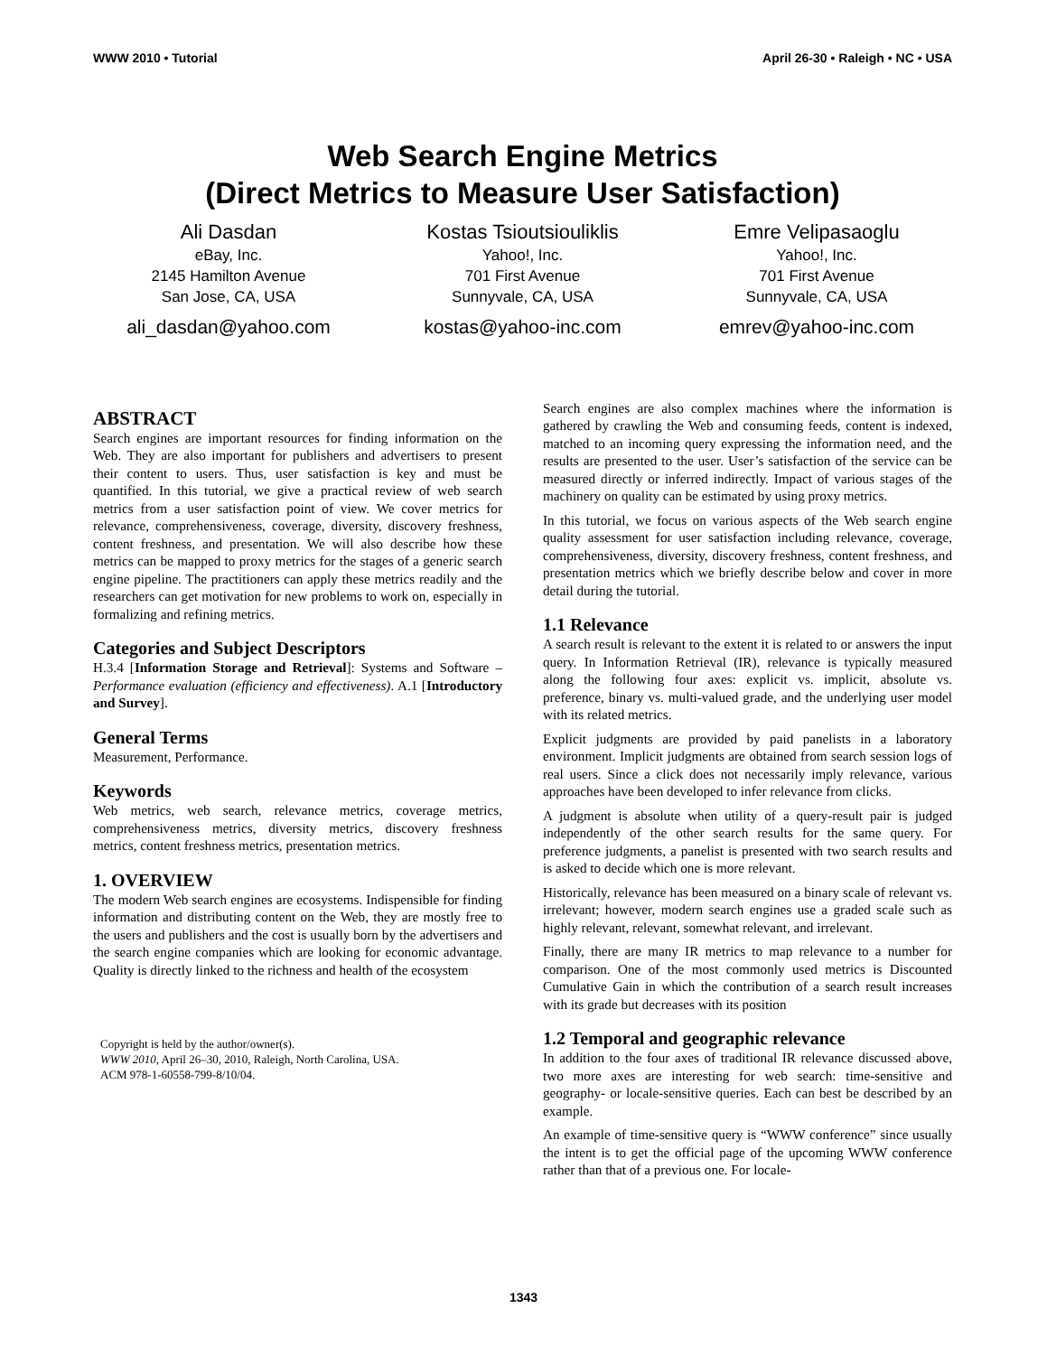WWW 2010 • Tutorial April 26-30 • Raleigh • NC • USA
Web Search Engine Metrics
(Direct Metrics to Measure User Satisfaction)
Ali Dasdan
eBay, Inc.
2145 Hamilton Avenue
San Jose, CA, USA
ali_dasdan@yahoo.com
Kostas Tsioutsiouliklis
Yahoo!, Inc.
701 First Avenue
Sunnyvale, CA, USA
kostas@yahoo-inc.com
Emre Velipasaoglu
Yahoo!, Inc.
701 First Avenue
Sunnyvale, CA, USA
emrev@yahoo-inc.com
ABSTRACT
Search engines are important resources for finding information on the Web. They are also important for publishers and advertisers to present their content to users. Thus, user satisfaction is key and must be quantified. In this tutorial, we give a practical review of web search metrics from a user satisfaction point of view. We cover metrics for relevance, comprehensiveness, coverage, diversity, discovery freshness, content freshness, and presentation. We will also describe how these metrics can be mapped to proxy metrics for the stages of a generic search engine pipeline. The practitioners can apply these metrics readily and the researchers can get motivation for new problems to work on, especially in formalizing and refining metrics.
Categories and Subject Descriptors
H.3.4 [Information Storage and Retrieval]: Systems and Software – Performance evaluation (efficiency and effectiveness). A.1 [Introductory and Survey].
General Terms
Measurement, Performance.
Keywords
Web metrics, web search, relevance metrics, coverage metrics, comprehensiveness metrics, diversity metrics, discovery freshness metrics, content freshness metrics, presentation metrics.
1. OVERVIEW
The modern Web search engines are ecosystems. Indispensible for finding information and distributing content on the Web, they are mostly free to the users and publishers and the cost is usually born by the advertisers and the search engine companies which are looking for economic advantage. Quality is directly linked to the richness and health of the ecosystem
Copyright is held by the author/owner(s).
WWW 2010, April 26–30, 2010, Raleigh, North Carolina, USA.
ACM 978-1-60558-799-8/10/04.
Search engines are also complex machines where the information is gathered by crawling the Web and consuming feeds, content is indexed, matched to an incoming query expressing the information need, and the results are presented to the user. User’s satisfaction of the service can be measured directly or inferred indirectly. Impact of various stages of the machinery on quality can be estimated by using proxy metrics.
In this tutorial, we focus on various aspects of the Web search engine quality assessment for user satisfaction including relevance, coverage, comprehensiveness, diversity, discovery freshness, content freshness, and presentation metrics which we briefly describe below and cover in more detail during the tutorial.
1.1 Relevance
A search result is relevant to the extent it is related to or answers the input query. In Information Retrieval (IR), relevance is typically measured along the following four axes: explicit vs. implicit, absolute vs. preference, binary vs. multi-valued grade, and the underlying user model with its related metrics.
Explicit judgments are provided by paid panelists in a laboratory environment. Implicit judgments are obtained from search session logs of real users. Since a click does not necessarily imply relevance, various approaches have been developed to infer relevance from clicks.
A judgment is absolute when utility of a query-result pair is judged independently of the other search results for the same query. For preference judgments, a panelist is presented with two search results and is asked to decide which one is more relevant.
Historically, relevance has been measured on a binary scale of relevant vs. irrelevant; however, modern search engines use a graded scale such as highly relevant, relevant, somewhat relevant, and irrelevant.
Finally, there are many IR metrics to map relevance to a number for comparison. One of the most commonly used metrics is Discounted Cumulative Gain in which the contribution of a search result increases with its grade but decreases with its position
1.2 Temporal and geographic relevance
In addition to the four axes of traditional IR relevance discussed above, two more axes are interesting for web search: time-sensitive and geography- or locale-sensitive queries. Each can best be described by an example.
An example of time-sensitive query is “WWW conference” since usually the intent is to get the official page of the upcoming WWW conference rather than that of a previous one. For locale-
1343